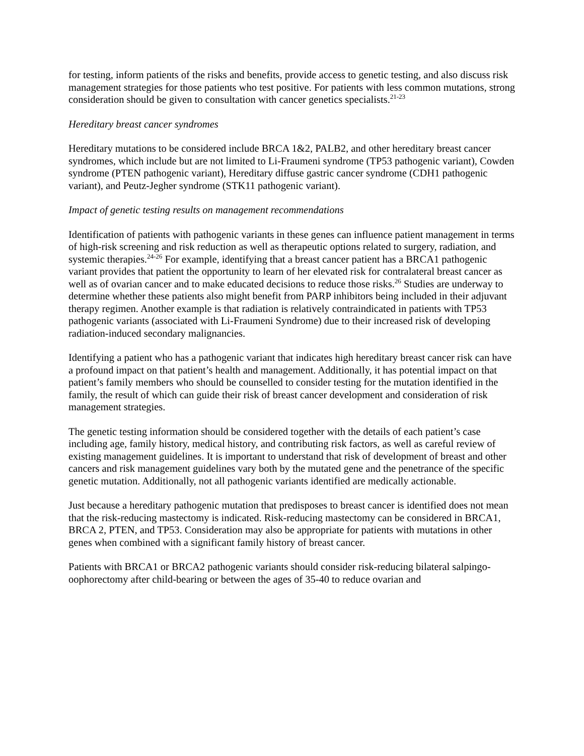for testing, inform patients of the risks and benefits, provide access to genetic testing, and also discuss risk management strategies for those patients who test positive. For patients with less common mutations, strong consideration should be given to consultation with cancer genetics specialists.<sup>21-23</sup>
Hereditary breast cancer syndromes
Hereditary mutations to be considered include BRCA 1&2, PALB2, and other hereditary breast cancer syndromes, which include but are not limited to Li-Fraumeni syndrome (TP53 pathogenic variant), Cowden syndrome (PTEN pathogenic variant), Hereditary diffuse gastric cancer syndrome (CDH1 pathogenic variant), and Peutz-Jegher syndrome (STK11 pathogenic variant).
Impact of genetic testing results on management recommendations
Identification of patients with pathogenic variants in these genes can influence patient management in terms of high-risk screening and risk reduction as well as therapeutic options related to surgery, radiation, and systemic therapies.<sup>24-26</sup> For example, identifying that a breast cancer patient has a BRCA1 pathogenic variant provides that patient the opportunity to learn of her elevated risk for contralateral breast cancer as well as of ovarian cancer and to make educated decisions to reduce those risks.<sup>26</sup> Studies are underway to determine whether these patients also might benefit from PARP inhibitors being included in their adjuvant therapy regimen. Another example is that radiation is relatively contraindicated in patients with TP53 pathogenic variants (associated with Li-Fraumeni Syndrome) due to their increased risk of developing radiation-induced secondary malignancies.
Identifying a patient who has a pathogenic variant that indicates high hereditary breast cancer risk can have a profound impact on that patient’s health and management. Additionally, it has potential impact on that patient’s family members who should be counselled to consider testing for the mutation identified in the family, the result of which can guide their risk of breast cancer development and consideration of risk management strategies.
The genetic testing information should be considered together with the details of each patient’s case including age, family history, medical history, and contributing risk factors, as well as careful review of existing management guidelines. It is important to understand that risk of development of breast and other cancers and risk management guidelines vary both by the mutated gene and the penetrance of the specific genetic mutation. Additionally, not all pathogenic variants identified are medically actionable.
Just because a hereditary pathogenic mutation that predisposes to breast cancer is identified does not mean that the risk-reducing mastectomy is indicated. Risk-reducing mastectomy can be considered in BRCA1, BRCA 2, PTEN, and TP53. Consideration may also be appropriate for patients with mutations in other genes when combined with a significant family history of breast cancer.
Patients with BRCA1 or BRCA2 pathogenic variants should consider risk-reducing bilateral salpingo-oophorectomy after child-bearing or between the ages of 35-40 to reduce ovarian and